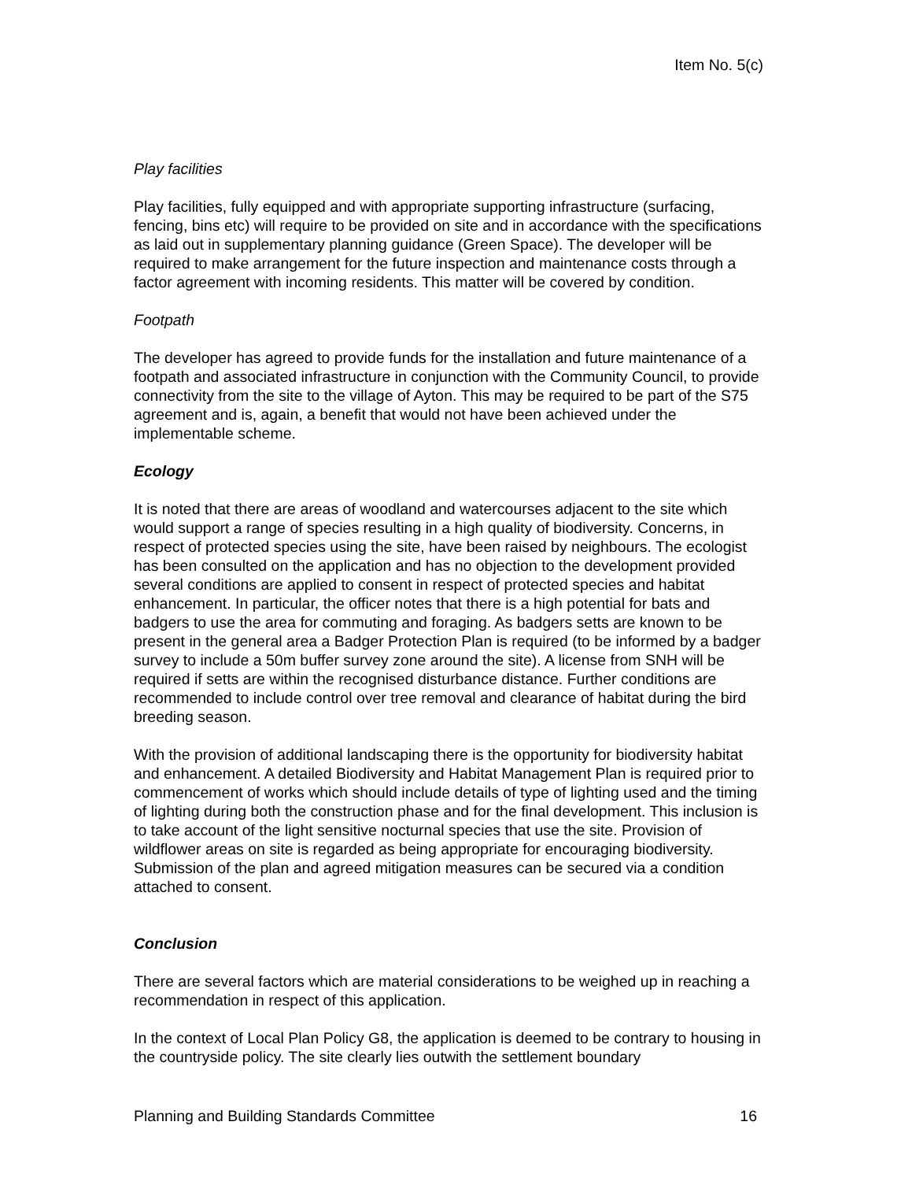Item No. 5(c)
Play facilities
Play facilities, fully equipped and with appropriate supporting infrastructure (surfacing, fencing, bins etc) will require to be provided on site and in accordance with the specifications as laid out in supplementary planning guidance (Green Space). The developer will be required to make arrangement for the future inspection and maintenance costs through a factor agreement with incoming residents. This matter will be covered by condition.
Footpath
The developer has agreed to provide funds for the installation and future maintenance of a footpath and associated infrastructure in conjunction with the Community Council, to provide connectivity from the site to the village of Ayton. This may be required to be part of the S75 agreement and is, again, a benefit that would not have been achieved under the implementable scheme.
Ecology
It is noted that there are areas of woodland and watercourses adjacent to the site which would support a range of species resulting in a high quality of biodiversity. Concerns, in respect of protected species using the site, have been raised by neighbours. The ecologist has been consulted on the application and has no objection to the development provided several conditions are applied to consent in respect of protected species and habitat enhancement. In particular, the officer notes that there is a high potential for bats and badgers to use the area for commuting and foraging. As badgers setts are known to be present in the general area a Badger Protection Plan is required (to be informed by a badger survey to include a 50m buffer survey zone around the site). A license from SNH will be required if setts are within the recognised disturbance distance. Further conditions are recommended to include control over tree removal and clearance of habitat during the bird breeding season.
With the provision of additional landscaping there is the opportunity for biodiversity habitat and enhancement. A detailed Biodiversity and Habitat Management Plan is required prior to commencement of works which should include details of type of lighting used and the timing of lighting during both the construction phase and for the final development. This inclusion is to take account of the light sensitive nocturnal species that use the site. Provision of wildflower areas on site is regarded as being appropriate for encouraging biodiversity. Submission of the plan and agreed mitigation measures can be secured via a condition attached to consent.
Conclusion
There are several factors which are material considerations to be weighed up in reaching a recommendation in respect of this application.
In the context of Local Plan Policy G8, the application is deemed to be contrary to housing in the countryside policy. The site clearly lies outwith the settlement boundary
Planning and Building Standards Committee 16